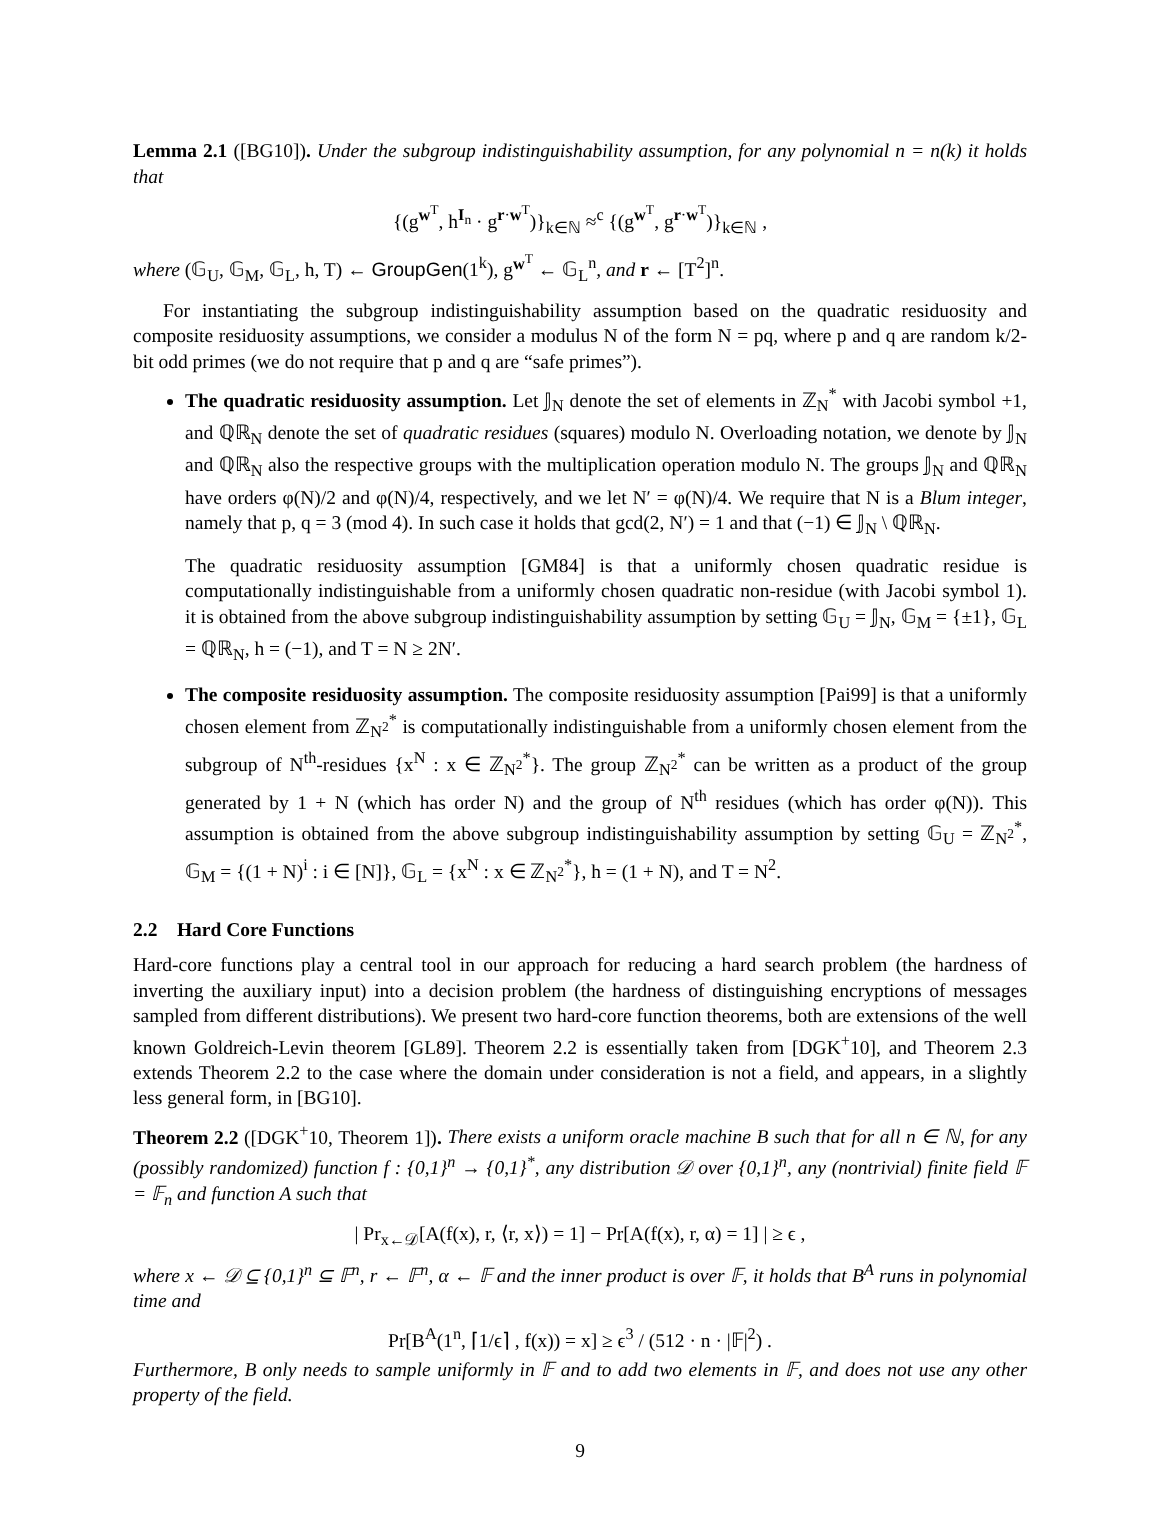Lemma 2.1 ([BG10]). Under the subgroup indistinguishability assumption, for any polynomial n = n(k) it holds that
{(g<sup>w<sup>T</sup></sup>, h<sup>I<sub>n</sub></sup> · g<sup>r·w<sup>T</sup></sup>)}<sub>k∈ℕ</sub> ≈<sup>c</sup> {(g<sup>w<sup>T</sup></sup>, g<sup>r·w<sup>T</sup></sup>)}<sub>k∈ℕ</sub> ,
where (𝔾<sub>U</sub>, 𝔾<sub>M</sub>, 𝔾<sub>L</sub>, h, T) ← GroupGen(1<sup>k</sup>), g<sup>w<sup>T</sup></sup> ← 𝔾<sub>L</sub><sup>n</sup>, and r ← [T<sup>2</sup>]<sup>n</sup>.
For instantiating the subgroup indistinguishability assumption based on the quadratic residuosity and composite residuosity assumptions, we consider a modulus N of the form N = pq, where p and q are random k/2-bit odd primes (we do not require that p and q are “safe primes”).
The quadratic residuosity assumption. Let 𝕁<sub>N</sub> denote the set of elements in ℤ<sub>N</sub><sup>*</sup> with Jacobi symbol +1, and ℚℝ<sub>N</sub> denote the set of quadratic residues (squares) modulo N. Overloading notation, we denote by 𝕁<sub>N</sub> and ℚℝ<sub>N</sub> also the respective groups with the multiplication operation modulo N. The groups 𝕁<sub>N</sub> and ℚℝ<sub>N</sub> have orders φ(N)/2 and φ(N)/4, respectively, and we let N′ = φ(N)/4. We require that N is a Blum integer, namely that p, q = 3 (mod 4). In such case it holds that gcd(2, N′) = 1 and that (−1) ∈ 𝕁<sub>N</sub> \ ℚℝ<sub>N</sub>.
The quadratic residuosity assumption [GM84] is that a uniformly chosen quadratic residue is computationally indistinguishable from a uniformly chosen quadratic non-residue (with Jacobi symbol 1). it is obtained from the above subgroup indistinguishability assumption by setting 𝔾<sub>U</sub> = 𝕁<sub>N</sub>, 𝔾<sub>M</sub> = {±1}, 𝔾<sub>L</sub> = ℚℝ<sub>N</sub>, h = (−1), and T = N ≥ 2N′.
The composite residuosity assumption. The composite residuosity assumption [Pai99] is that a uniformly chosen element from ℤ<sub>N<sup>2</sup></sub><sup>*</sup> is computationally indistinguishable from a uniformly chosen element from the subgroup of N<sup>th</sup>-residues {x<sup>N</sup> : x ∈ ℤ<sub>N<sup>2</sup></sub><sup>*</sup>}. The group ℤ<sub>N<sup>2</sup></sub><sup>*</sup> can be written as a product of the group generated by 1 + N (which has order N) and the group of N<sup>th</sup> residues (which has order φ(N)). This assumption is obtained from the above subgroup indistinguishability assumption by setting 𝔾<sub>U</sub> = ℤ<sub>N<sup>2</sup></sub><sup>*</sup>, 𝔾<sub>M</sub> = {(1 + N)<sup>i</sup> : i ∈ [N]}, 𝔾<sub>L</sub> = {x<sup>N</sup> : x ∈ ℤ<sub>N<sup>2</sup></sub><sup>*</sup>}, h = (1 + N), and T = N<sup>2</sup>.
2.2 Hard Core Functions
Hard-core functions play a central tool in our approach for reducing a hard search problem (the hardness of inverting the auxiliary input) into a decision problem (the hardness of distinguishing encryptions of messages sampled from different distributions). We present two hard-core function theorems, both are extensions of the well known Goldreich-Levin theorem [GL89]. Theorem 2.2 is essentially taken from [DGK<sup>+</sup>10], and Theorem 2.3 extends Theorem 2.2 to the case where the domain under consideration is not a field, and appears, in a slightly less general form, in [BG10].
Theorem 2.2 ([DGK<sup>+</sup>10, Theorem 1]). There exists a uniform oracle machine B such that for all n ∈ ℕ, for any (possibly randomized) function f : {0,1}<sup>n</sup> → {0,1}<sup>*</sup>, any distribution 𝒟 over {0,1}<sup>n</sup>, any (nontrivial) finite field 𝔽 = 𝔽<sub>n</sub> and function A such that
| Pr<sub>x←𝒟</sub>[A(f(x), r, ⟨r, x⟩) = 1] − Pr[A(f(x), r, α) = 1] | ≥ ϵ ,
where x ← 𝒟 ⊆ {0,1}<sup>n</sup> ⊆ 𝔽<sup>n</sup>, r ← 𝔽<sup>n</sup>, α ← 𝔽 and the inner product is over 𝔽, it holds that B<sup>A</sup> runs in polynomial time and
Pr[B<sup>A</sup>(1<sup>n</sup>, ⌈1/ϵ⌉ , f(x)) = x] ≥ ϵ<sup>3</sup> / (512 · n · |𝔽|<sup>2</sup>) .
Furthermore, B only needs to sample uniformly in 𝔽 and to add two elements in 𝔽, and does not use any other property of the field.
9